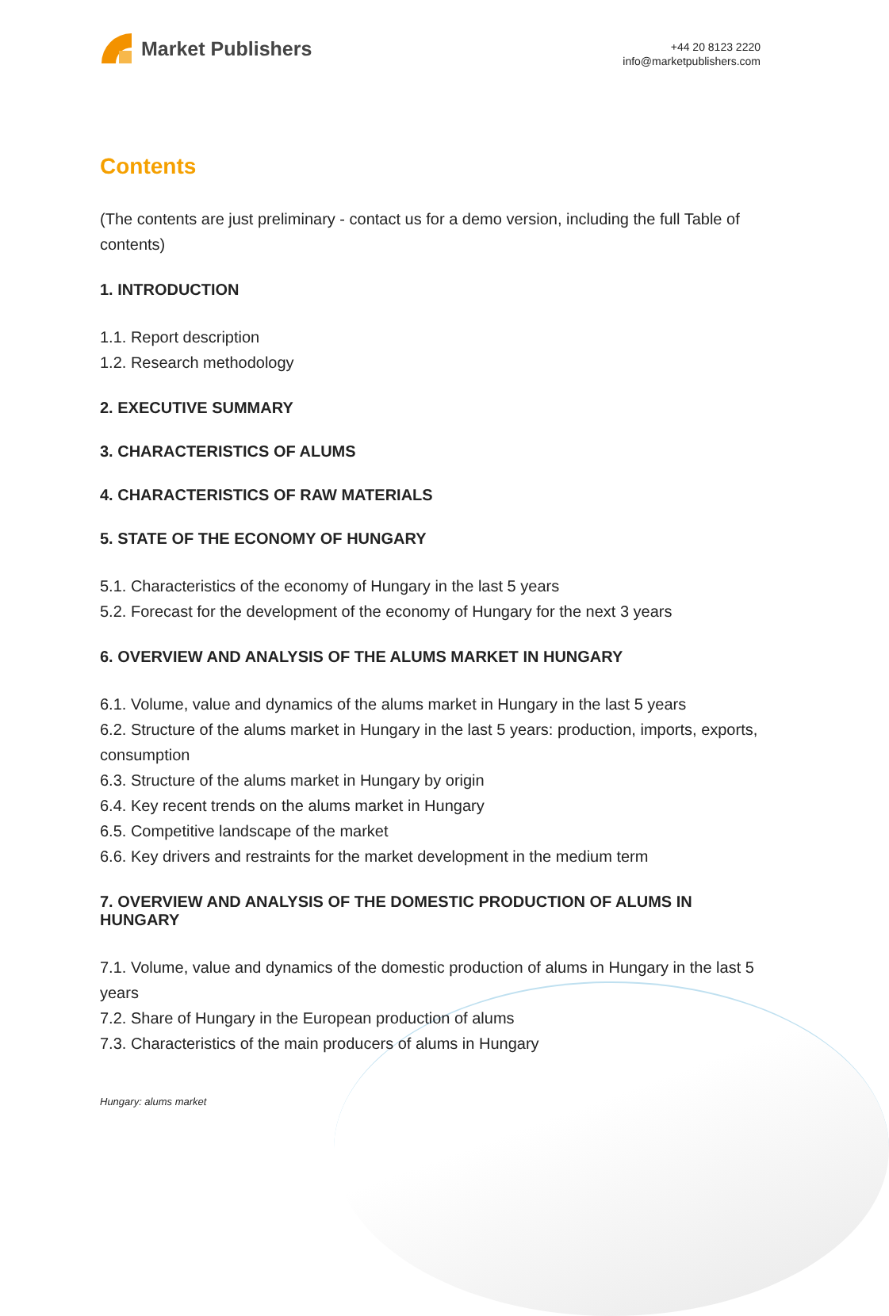Market Publishers
+44 20 8123 2220
info@marketpublishers.com
Contents
(The contents are just preliminary - contact us for a demo version, including the full Table of contents)
1. INTRODUCTION
1.1. Report description
1.2. Research methodology
2. EXECUTIVE SUMMARY
3. CHARACTERISTICS OF ALUMS
4. CHARACTERISTICS OF RAW MATERIALS
5. STATE OF THE ECONOMY OF HUNGARY
5.1. Characteristics of the economy of Hungary in the last 5 years
5.2. Forecast for the development of the economy of Hungary for the next 3 years
6. OVERVIEW AND ANALYSIS OF THE ALUMS MARKET IN HUNGARY
6.1. Volume, value and dynamics of the alums market in Hungary in the last 5 years
6.2. Structure of the alums market in Hungary in the last 5 years: production, imports, exports, consumption
6.3. Structure of the alums market in Hungary by origin
6.4. Key recent trends on the alums market in Hungary
6.5. Competitive landscape of the market
6.6. Key drivers and restraints for the market development in the medium term
7. OVERVIEW AND ANALYSIS OF THE DOMESTIC PRODUCTION OF ALUMS IN HUNGARY
7.1. Volume, value and dynamics of the domestic production of alums in Hungary in the last 5 years
7.2. Share of Hungary in the European production of alums
7.3. Characteristics of the main producers of alums in Hungary
Hungary: alums market